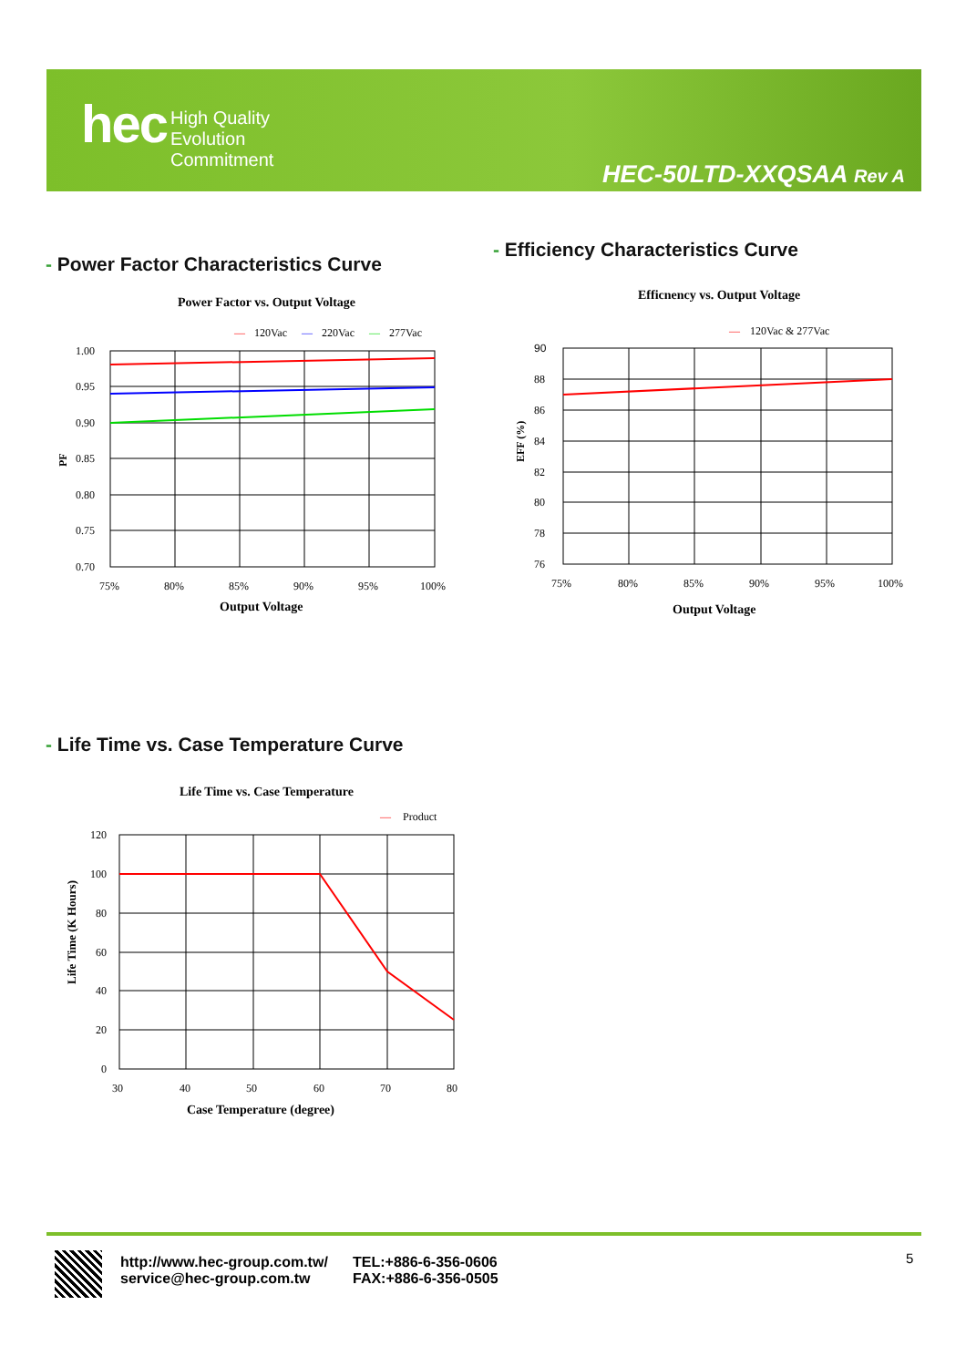hec
High Quality
Evolution
Commitment
HEC-50LTD-XXQSAA Rev A
- Power Factor Characteristics Curve
- Efficiency Characteristics Curve
Power Factor vs. Output Voltage
—
120Vac
—
220Vac
—
277Vac
1.00
0.95
0.90
0.85
0.80
0.75
0.70
PF
75%
80%
85%
90%
95%
100%
Output Voltage
Efficnency vs. Output Voltage
—
120Vac & 277Vac
90
88
86
84
82
80
78
76
EFF (%)
75%
80%
85%
90%
95%
100%
Output Voltage
- Life Time vs. Case Temperature Curve
Life Time vs. Case Temperature
—
Product
120
100
80
60
40
20
0
Life Time (K Hours)
30
40
50
60
70
80
Case Temperature (degree)
http://www.hec-group.com.tw/
service@hec-group.com.tw
TEL:+886-6-356-0606
FAX:+886-6-356-0505
5